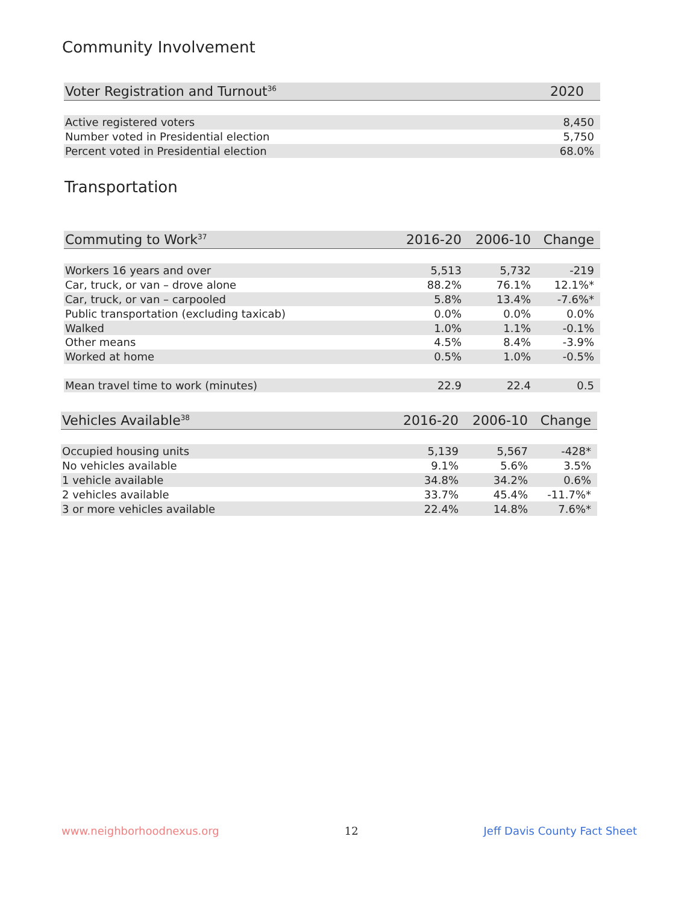Community Involvement
| Voter Registration and Turnout<sup>36</sup> | 2020 |
| --- | --- |
| Active registered voters | 8,450 |
| Number voted in Presidential election | 5,750 |
| Percent voted in Presidential election | 68.0% |
Transportation
| Commuting to Work<sup>37</sup> | 2016-20 | 2006-10 | Change |
| --- | --- | --- | --- |
| Workers 16 years and over | 5,513 | 5,732 | -219 |
| Car, truck, or van – drove alone | 88.2% | 76.1% | 12.1%* |
| Car, truck, or van – carpooled | 5.8% | 13.4% | -7.6%* |
| Public transportation (excluding taxicab) | 0.0% | 0.0% | 0.0% |
| Walked | 1.0% | 1.1% | -0.1% |
| Other means | 4.5% | 8.4% | -3.9% |
| Worked at home | 0.5% | 1.0% | -0.5% |
| Mean travel time to work (minutes) | 22.9 | 22.4 | 0.5 |
| Vehicles Available<sup>38</sup> | 2016-20 | 2006-10 | Change |
| --- | --- | --- | --- |
| Occupied housing units | 5,139 | 5,567 | -428* |
| No vehicles available | 9.1% | 5.6% | 3.5% |
| 1 vehicle available | 34.8% | 34.2% | 0.6% |
| 2 vehicles available | 33.7% | 45.4% | -11.7%* |
| 3 or more vehicles available | 22.4% | 14.8% | 7.6%* |
www.neighborhoodnexus.org 12 Jeff Davis County Fact Sheet